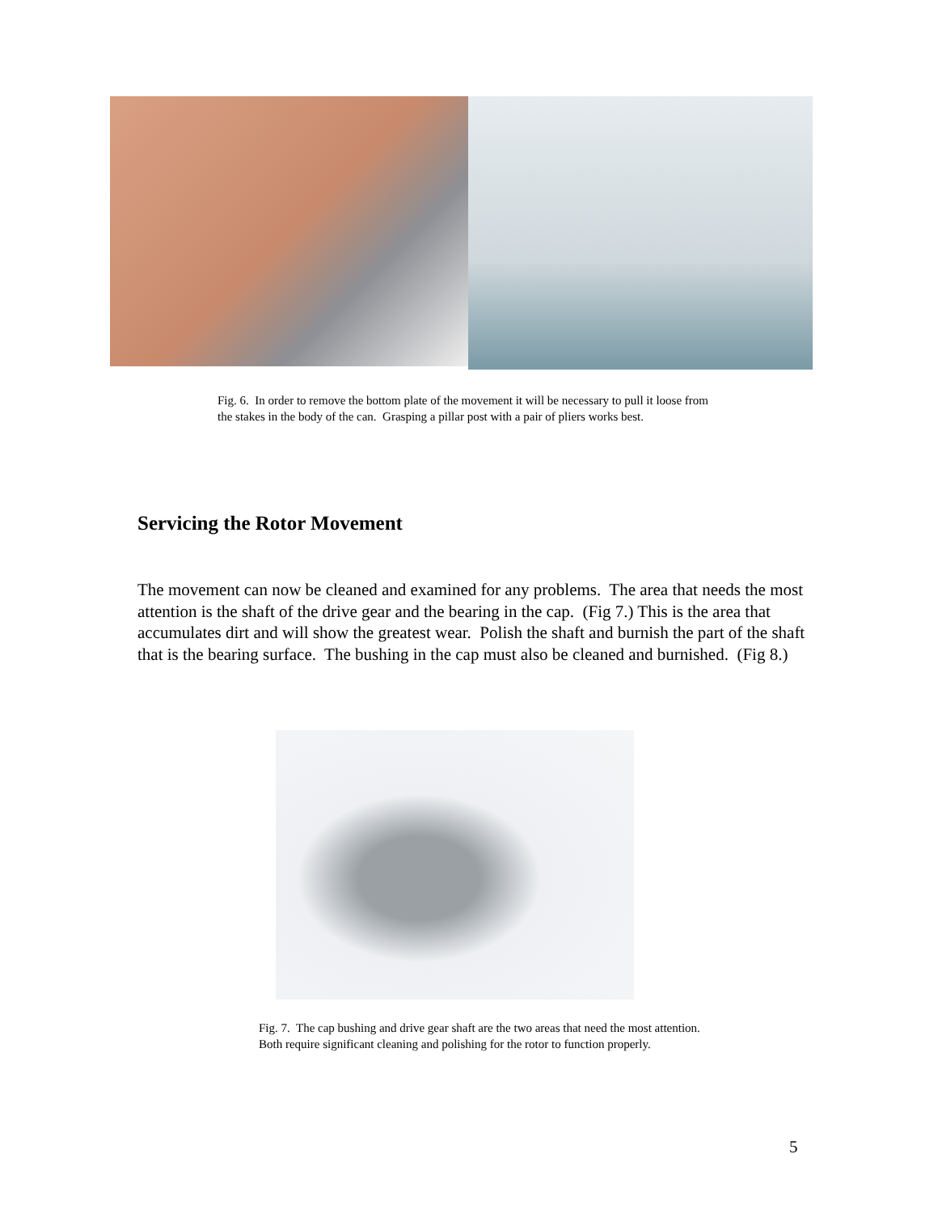Fig. 6. In order to remove the bottom plate of the movement it will be necessary to pull it loose from the stakes in the body of the can. Grasping a pillar post with a pair of pliers works best.
Servicing the Rotor Movement
The movement can now be cleaned and examined for any problems. The area that needs the most attention is the shaft of the drive gear and the bearing in the cap. (Fig 7.) This is the area that accumulates dirt and will show the greatest wear. Polish the shaft and burnish the part of the shaft that is the bearing surface. The bushing in the cap must also be cleaned and burnished. (Fig 8.)
Fig. 7. The cap bushing and drive gear shaft are the two areas that need the most attention. Both require significant cleaning and polishing for the rotor to function properly.
5